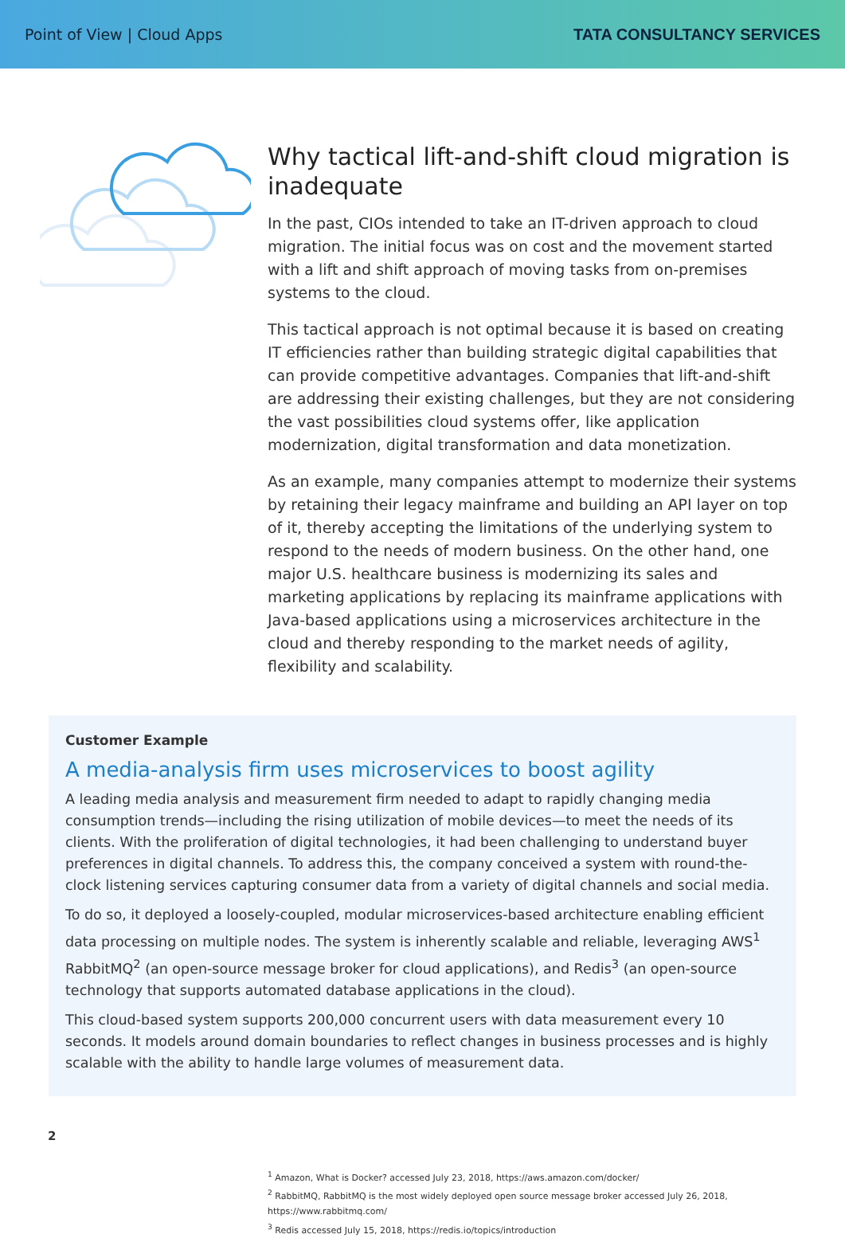Point of View | Cloud Apps TATA CONSULTANCY SERVICES
Why tactical lift-and-shift cloud migration is inadequate
In the past, CIOs intended to take an IT-driven approach to cloud migration. The initial focus was on cost and the movement started with a lift and shift approach of moving tasks from on-premises systems to the cloud.
This tactical approach is not optimal because it is based on creating IT efficiencies rather than building strategic digital capabilities that can provide competitive advantages. Companies that lift-and-shift are addressing their existing challenges, but they are not considering the vast possibilities cloud systems offer, like application modernization, digital transformation and data monetization.
As an example, many companies attempt to modernize their systems by retaining their legacy mainframe and building an API layer on top of it, thereby accepting the limitations of the underlying system to respond to the needs of modern business. On the other hand, one major U.S. healthcare business is modernizing its sales and marketing applications by replacing its mainframe applications with Java-based applications using a microservices architecture in the cloud and thereby responding to the market needs of agility, flexibility and scalability.
Customer Example
A media-analysis firm uses microservices to boost agility
A leading media analysis and measurement firm needed to adapt to rapidly changing media consumption trends—including the rising utilization of mobile devices—to meet the needs of its clients. With the proliferation of digital technologies, it had been challenging to understand buyer preferences in digital channels. To address this, the company conceived a system with round-the-clock listening services capturing consumer data from a variety of digital channels and social media.
To do so, it deployed a loosely-coupled, modular microservices-based architecture enabling efficient data processing on multiple nodes. The system is inherently scalable and reliable, leveraging AWS<sup>1</sup> RabbitMQ<sup>2</sup> (an open-source message broker for cloud applications), and Redis<sup>3</sup> (an open-source technology that supports automated database applications in the cloud).
This cloud-based system supports 200,000 concurrent users with data measurement every 10 seconds. It models around domain boundaries to reflect changes in business processes and is highly scalable with the ability to handle large volumes of measurement data.
<sup>1</sup> Amazon, What is Docker? accessed July 23, 2018, https://aws.amazon.com/docker/
<sup>2</sup> RabbitMQ, RabbitMQ is the most widely deployed open source message broker accessed July 26, 2018, https://www.rabbitmq.com/
<sup>3</sup> Redis accessed July 15, 2018, https://redis.io/topics/introduction
2